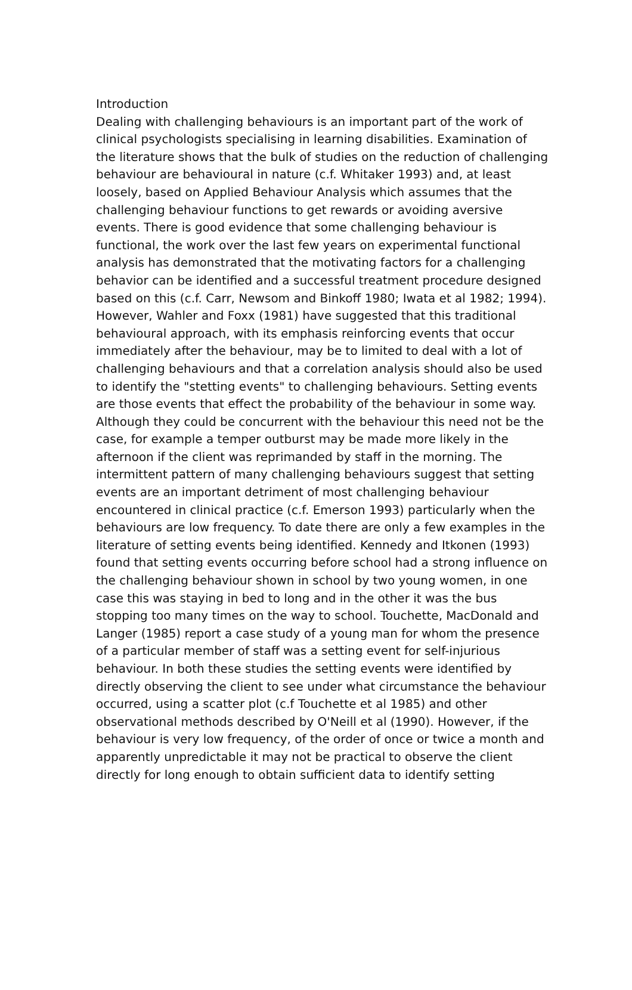Introduction
Dealing with challenging behaviours is an important part of the work of clinical psychologists specialising in learning disabilities. Examination of the literature shows that the bulk of studies on the reduction of challenging behaviour are behavioural in nature (c.f. Whitaker 1993) and, at least loosely, based on Applied Behaviour Analysis which assumes that the challenging behaviour functions to get rewards or avoiding aversive events. There is good evidence that some challenging behaviour is functional, the work over the last few years on experimental functional analysis has demonstrated that the motivating factors for a challenging behavior can be identified and a successful treatment procedure designed based on this (c.f. Carr, Newsom and Binkoff 1980; Iwata et al 1982; 1994). However, Wahler and Foxx (1981) have suggested that this traditional behavioural approach, with its emphasis reinforcing events that occur immediately after the behaviour, may be to limited to deal with a lot of challenging behaviours and that a correlation analysis should also be used to identify the "stetting events" to challenging behaviours. Setting events are those events that effect the probability of the behaviour in some way. Although they could be concurrent with the behaviour this need not be the case, for example a temper outburst may be made more likely in the afternoon if the client was reprimanded by staff in the morning. The intermittent pattern of many challenging behaviours suggest that setting events are an important detriment of most challenging behaviour encountered in clinical practice (c.f. Emerson 1993) particularly when the behaviours are low frequency. To date there are only a few examples in the literature of setting events being identified. Kennedy and Itkonen (1993) found that setting events occurring before school had a strong influence on the challenging behaviour shown in school by two young women, in one case this was staying in bed to long and in the other it was the bus stopping too many times on the way to school. Touchette, MacDonald and Langer (1985) report a case study of a young man for whom the presence of a particular member of staff was a setting event for self-injurious behaviour. In both these studies the setting events were identified by directly observing the client to see under what circumstance the behaviour occurred, using a scatter plot (c.f Touchette et al 1985) and other observational methods described by O'Neill et al (1990). However, if the behaviour is very low frequency, of the order of once or twice a month and apparently unpredictable it may not be practical to observe the client directly for long enough to obtain sufficient data to identify setting